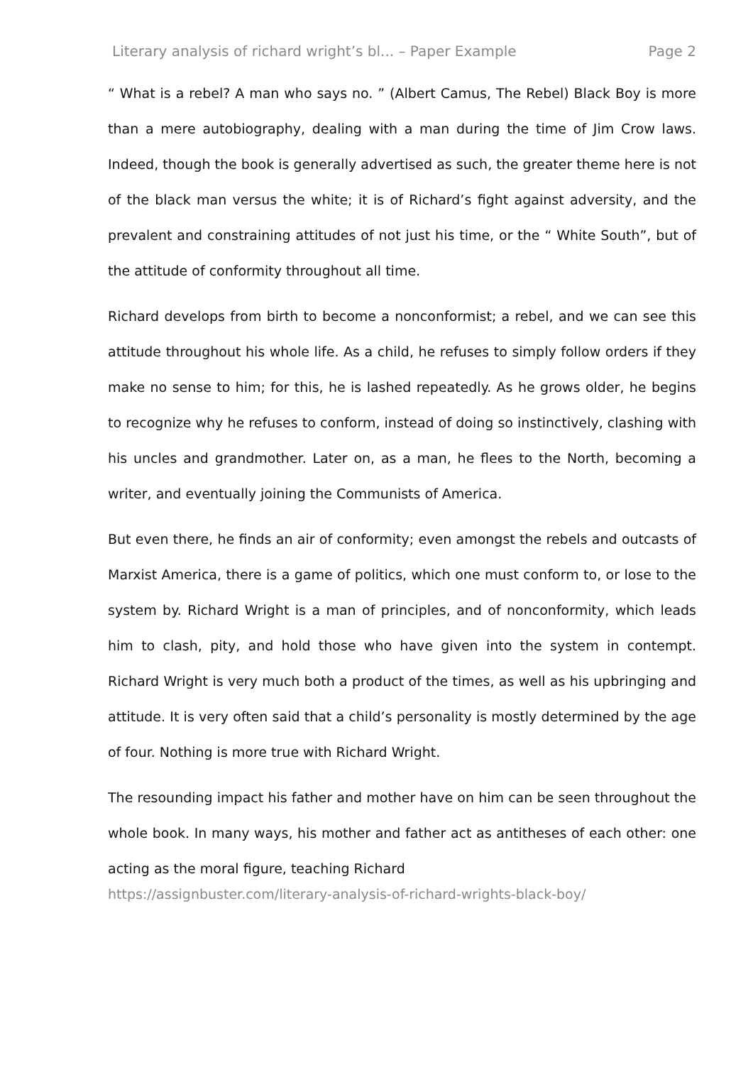Literary analysis of richard wright’s bl... – Paper Example Page 2
“ What is a rebel? A man who says no. ” (Albert Camus, The Rebel) Black Boy is more than a mere autobiography, dealing with a man during the time of Jim Crow laws. Indeed, though the book is generally advertised as such, the greater theme here is not of the black man versus the white; it is of Richard’s fight against adversity, and the prevalent and constraining attitudes of not just his time, or the “ White South”, but of the attitude of conformity throughout all time.
Richard develops from birth to become a nonconformist; a rebel, and we can see this attitude throughout his whole life. As a child, he refuses to simply follow orders if they make no sense to him; for this, he is lashed repeatedly. As he grows older, he begins to recognize why he refuses to conform, instead of doing so instinctively, clashing with his uncles and grandmother. Later on, as a man, he flees to the North, becoming a writer, and eventually joining the Communists of America.
But even there, he finds an air of conformity; even amongst the rebels and outcasts of Marxist America, there is a game of politics, which one must conform to, or lose to the system by. Richard Wright is a man of principles, and of nonconformity, which leads him to clash, pity, and hold those who have given into the system in contempt. Richard Wright is very much both a product of the times, as well as his upbringing and attitude. It is very often said that a child’s personality is mostly determined by the age of four. Nothing is more true with Richard Wright.
The resounding impact his father and mother have on him can be seen throughout the whole book. In many ways, his mother and father act as antitheses of each other: one acting as the moral figure, teaching Richard
https://assignbuster.com/literary-analysis-of-richard-wrights-black-boy/